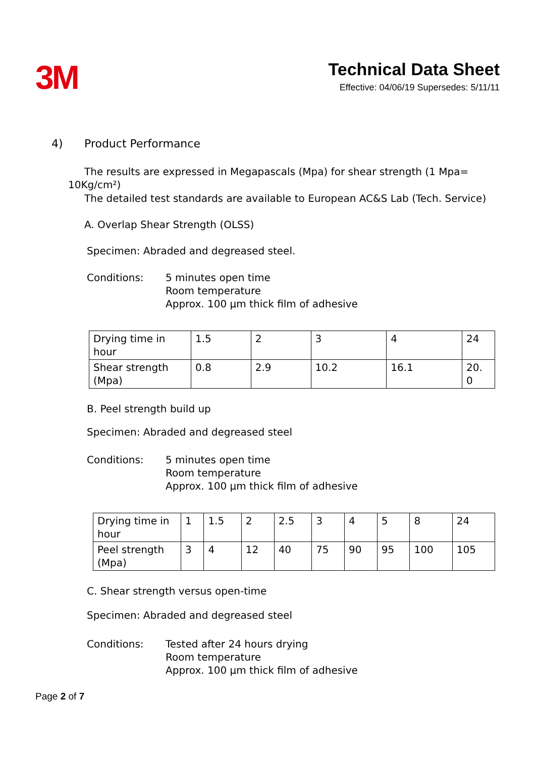3M
Technical Data Sheet
Effective: 04/06/19 Supersedes: 5/11/11
4) Product Performance
The results are expressed in Megapascals (Mpa) for shear strength (1 Mpa= 10Kg/cm²)
The detailed test standards are available to European AC&S Lab (Tech. Service)
A. Overlap Shear Strength (OLSS)
Specimen: Abraded and degreased steel.
Conditions: 5 minutes open time
Room temperature
Approx. 100 µm thick film of adhesive
| Drying time in hour | 1.5 | 2 | 3 | 4 | 24 |
| Shear strength (Mpa) | 0.8 | 2.9 | 10.2 | 16.1 | 20. 0 |
B. Peel strength build up
Specimen: Abraded and degreased steel
Conditions: 5 minutes open time
Room temperature
Approx. 100 µm thick film of adhesive
| Drying time in hour | 1 | 1.5 | 2 | 2.5 | 3 | 4 | 5 | 8 | 24 |
| Peel strength (Mpa) | 3 | 4 | 12 | 40 | 75 | 90 | 95 | 100 | 105 |
C. Shear strength versus open-time
Specimen: Abraded and degreased steel
Conditions: Tested after 24 hours drying
Room temperature
Approx. 100 µm thick film of adhesive
Page 2 of 7